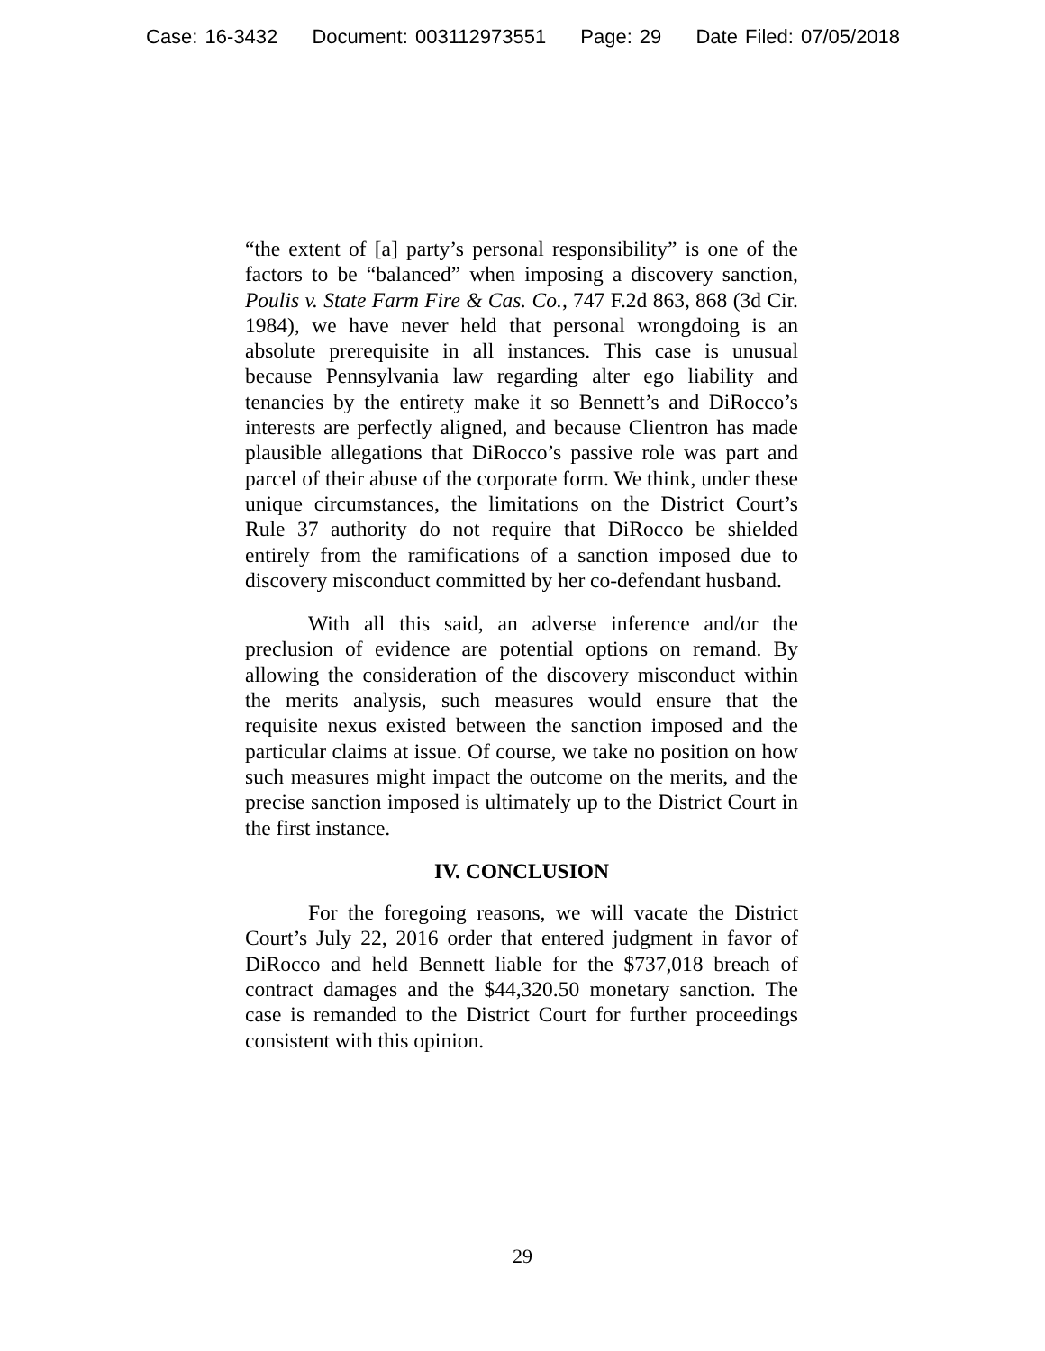Case: 16-3432 Document: 003112973551 Page: 29 Date Filed: 07/05/2018
“the extent of [a] party’s personal responsibility” is one of the factors to be “balanced” when imposing a discovery sanction, Poulis v. State Farm Fire & Cas. Co., 747 F.2d 863, 868 (3d Cir. 1984), we have never held that personal wrongdoing is an absolute prerequisite in all instances. This case is unusual because Pennsylvania law regarding alter ego liability and tenancies by the entirety make it so Bennett’s and DiRocco’s interests are perfectly aligned, and because Clientron has made plausible allegations that DiRocco’s passive role was part and parcel of their abuse of the corporate form. We think, under these unique circumstances, the limitations on the District Court’s Rule 37 authority do not require that DiRocco be shielded entirely from the ramifications of a sanction imposed due to discovery misconduct committed by her co-defendant husband.
With all this said, an adverse inference and/or the preclusion of evidence are potential options on remand. By allowing the consideration of the discovery misconduct within the merits analysis, such measures would ensure that the requisite nexus existed between the sanction imposed and the particular claims at issue. Of course, we take no position on how such measures might impact the outcome on the merits, and the precise sanction imposed is ultimately up to the District Court in the first instance.
IV. CONCLUSION
For the foregoing reasons, we will vacate the District Court’s July 22, 2016 order that entered judgment in favor of DiRocco and held Bennett liable for the $737,018 breach of contract damages and the $44,320.50 monetary sanction. The case is remanded to the District Court for further proceedings consistent with this opinion.
29